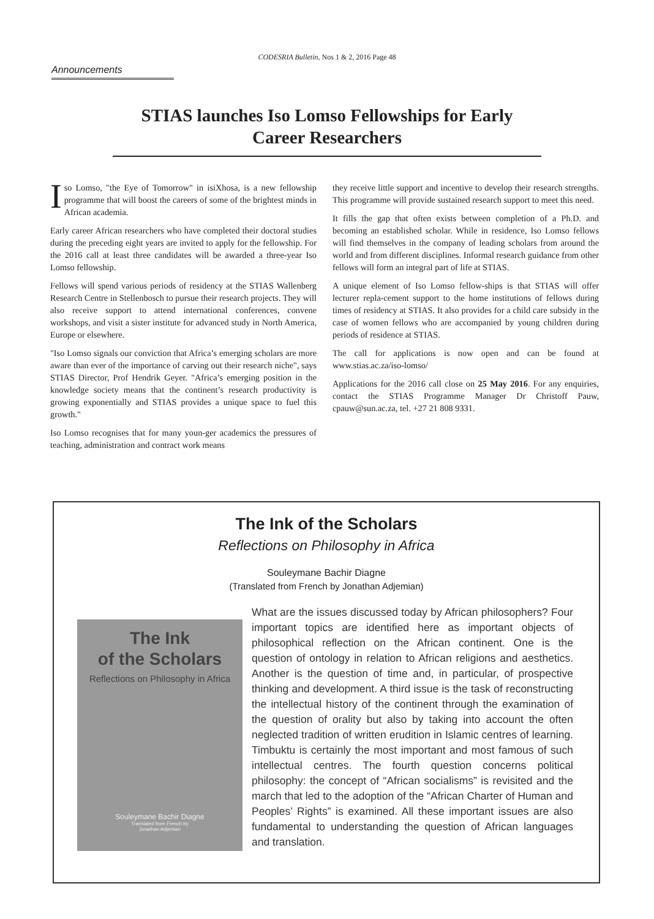CODESRIA Bulletin, Nos 1 & 2, 2016 Page 48
Announcements
STIAS launches Iso Lomso Fellowships for Early Career Researchers
Iso Lomso, "the Eye of Tomorrow" in isiXhosa, is a new fellowship programme that will boost the careers of some of the brightest minds in African academia.
Early career African researchers who have completed their doctoral studies during the preceding eight years are invited to apply for the fellowship. For the 2016 call at least three candidates will be awarded a three-year Iso Lomso fellowship.
Fellows will spend various periods of residency at the STIAS Wallenberg Research Centre in Stellenbosch to pursue their research projects. They will also receive support to attend international conferences, convene workshops, and visit a sister institute for advanced study in North America, Europe or elsewhere.
"Iso Lomso signals our conviction that Africa’s emerging scholars are more aware than ever of the importance of carving out their research niche", says STIAS Director, Prof Hendrik Geyer. "Africa’s emerging position in the knowledge society means that the continent’s research productivity is growing exponentially and STIAS provides a unique space to fuel this growth."
Iso Lomso recognises that for many youn-ger academics the pressures of teaching, administration and contract work means
they receive little support and incentive to develop their research strengths. This programme will provide sustained research support to meet this need.
It fills the gap that often exists between completion of a Ph.D. and becoming an established scholar. While in residence, Iso Lomso fellows will find themselves in the company of leading scholars from around the world and from different disciplines. Informal research guidance from other fellows will form an integral part of life at STIAS.
A unique element of Iso Lomso fellow-ships is that STIAS will offer lecturer repla-cement support to the home institutions of fellows during times of residency at STIAS. It also provides for a child care subsidy in the case of women fellows who are accompanied by young children during periods of residence at STIAS.
The call for applications is now open and can be found at www.stias.ac.za/iso-lomso/
Applications for the 2016 call close on 25 May 2016. For any enquiries, contact the STIAS Programme Manager Dr Christoff Pauw, cpauw@sun.ac.za, tel. +27 21 808 9331.
The Ink of the Scholars
Reflections on Philosophy in Africa
Souleymane Bachir Diagne
(Translated from French by Jonathan Adjemian)
The Ink
of the Scholars
Reflections on Philosophy in Africa
Souleymane Bachir Diagne
Translated from French by
Jonathan Adjemian
What are the issues discussed today by African philosophers? Four important topics are identified here as important objects of philosophical reflection on the African continent. One is the question of ontology in relation to African religions and aesthetics. Another is the question of time and, in particular, of prospective thinking and development. A third issue is the task of reconstructing the intellectual history of the continent through the examination of the question of orality but also by taking into account the often neglected tradition of written erudition in Islamic centres of learning. Timbuktu is certainly the most important and most famous of such intellectual centres. The fourth question concerns political philosophy: the concept of “African socialisms” is revisited and the march that led to the adoption of the “African Charter of Human and Peoples’ Rights” is examined. All these important issues are also fundamental to understanding the question of African languages and translation.